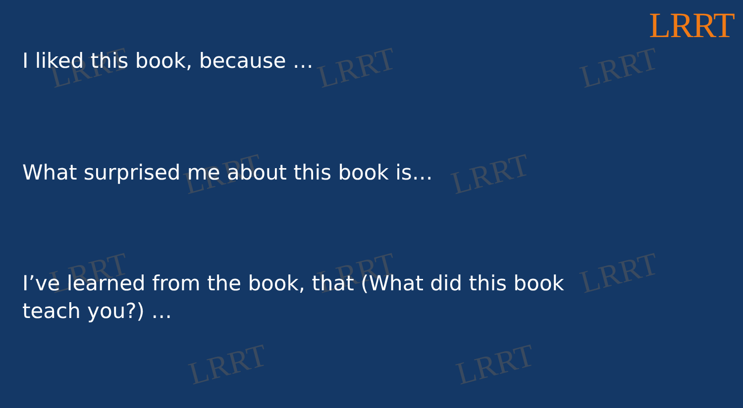LRRT LRRT LRRT
LRRT LRRT
LRRT LRRT LRRT
LRRT LRRT
LRRT
I liked this book, because …
What surprised me about this book is…
I’ve learned from the book, that (What did this book
teach you?) …